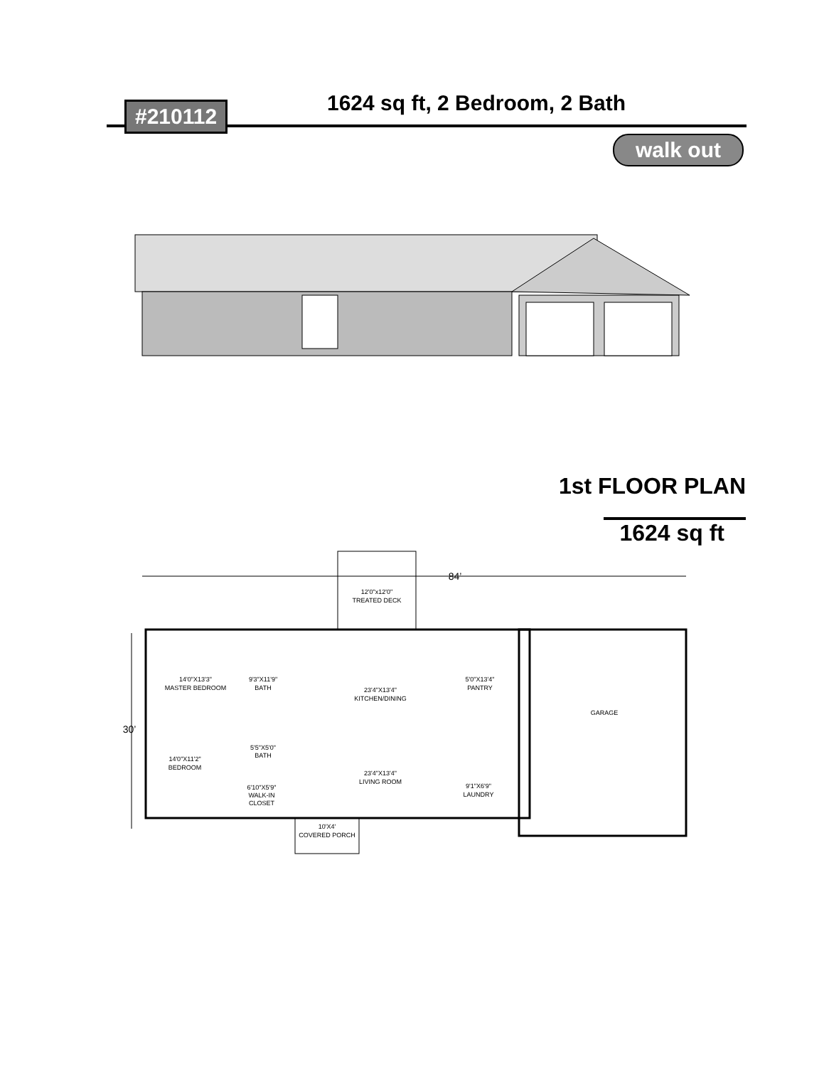#210112 1624 sq ft, 2 Bedroom, 2 Bath
walk out
1st FLOOR PLAN
1624 sq ft
84’
30’
12'0"x12'0"
TREATED DECK
14'0"X13'3"
MASTER BEDROOM
9'3"X11'9"
BATH
23'4"X13'4"
KITCHEN/DINING
5'0"X13'4"
PANTRY
GARAGE
5'5"X5'0"
BATH
14'0"X11'2"
BEDROOM
23'4"X13'4"
LIVING ROOM
9'1"X6'9"
LAUNDRY
6'10"X5'9"
WALK-IN
CLOSET
10'X4'
COVERED PORCH